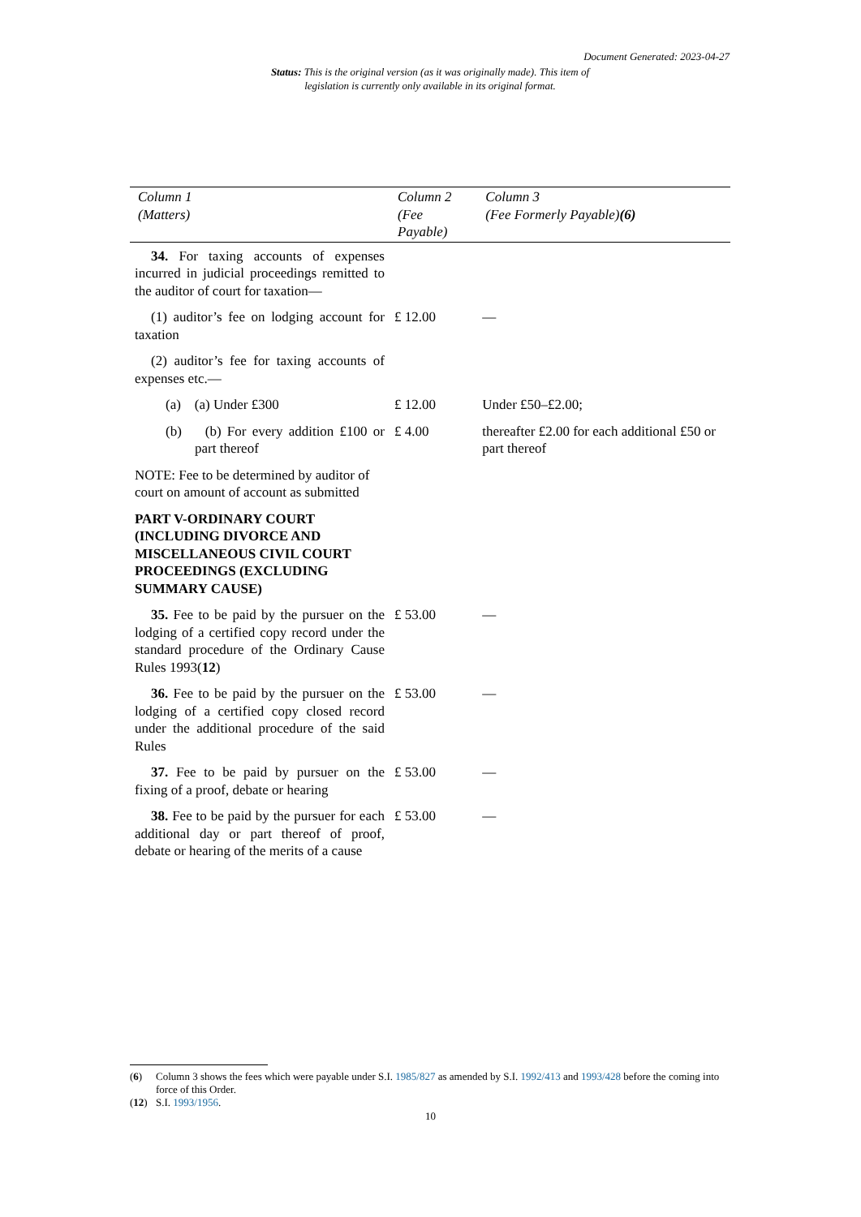Document Generated: 2023-04-27
Status: This is the original version (as it was originally made). This item of legislation is currently only available in its original format.
| Column 1 (Matters) | Column 2 (Fee Payable) | Column 3 (Fee Formerly Payable) (6) |
| --- | --- | --- |
| 34. For taxing accounts of expenses incurred in judicial proceedings remitted to the auditor of court for taxation— | | |
| (1) auditor’s fee on lodging account for taxation | £ 12.00 | — |
| (2) auditor’s fee for taxing accounts of expenses etc.— | | |
| (a) (a) Under £300 | £ 12.00 | Under £50–£2.00; |
| (b) (b) For every addition £100 or part thereof | £ 4.00 | thereafter £2.00 for each additional £50 or part thereof |
| NOTE: Fee to be determined by auditor of court on amount of account as submitted | | |
| PART V-ORDINARY COURT (INCLUDING DIVORCE AND MISCELLANEOUS CIVIL COURT PROCEEDINGS (EXCLUDING SUMMARY CAUSE) | | |
| 35. Fee to be paid by the pursuer on the lodging of a certified copy record under the standard procedure of the Ordinary Cause Rules 1993( 12 ) | £ 53.00 | — |
| 36. Fee to be paid by the pursuer on the lodging of a certified copy closed record under the additional procedure of the said Rules | £ 53.00 | — |
| 37. Fee to be paid by pursuer on the fixing of a proof, debate or hearing | £ 53.00 | — |
| 38. Fee to be paid by the pursuer for each additional day or part thereof of proof, debate or hearing of the merits of a cause | £ 53.00 | — |
(6) Column 3 shows the fees which were payable under S.I. 1985/827 as amended by S.I. 1992/413 and 1993/428 before the coming into force of this Order.
(12) S.I. 1993/1956.
10